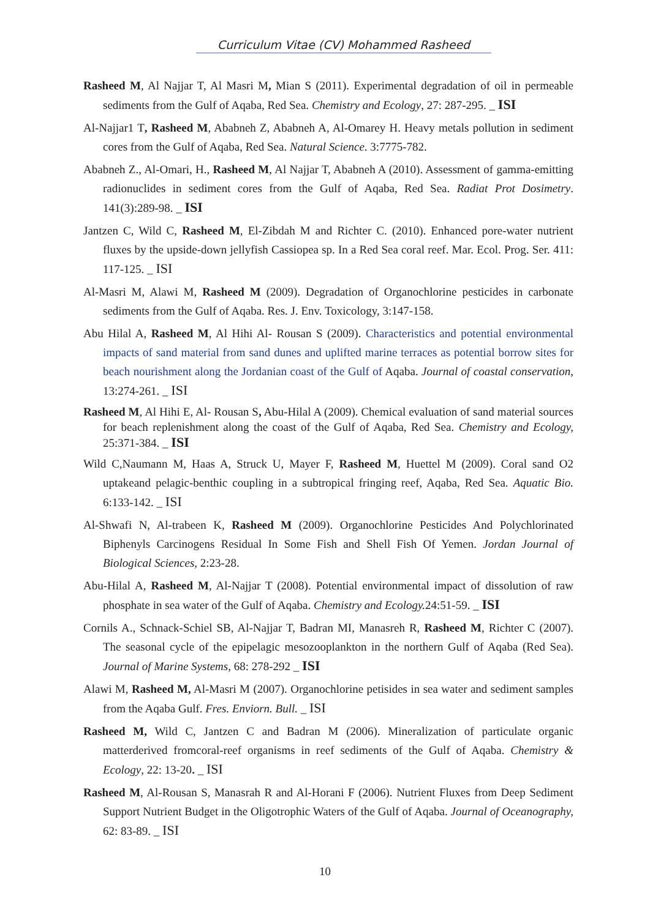Curriculum Vitae (CV) Mohammed Rasheed
Rasheed M, Al Najjar T, Al Masri M, Mian S (2011). Experimental degradation of oil in permeable sediments from the Gulf of Aqaba, Red Sea. Chemistry and Ecology, 27: 287-295. _ ISI
Al-Najjar1 T, Rasheed M, Ababneh Z, Ababneh A, Al-Omarey H. Heavy metals pollution in sediment cores from the Gulf of Aqaba, Red Sea. Natural Science. 3:7775-782.
Ababneh Z., Al-Omari, H., Rasheed M, Al Najjar T, Ababneh A (2010). Assessment of gamma-emitting radionuclides in sediment cores from the Gulf of Aqaba, Red Sea. Radiat Prot Dosimetry. 141(3):289-98. _ ISI
Jantzen C, Wild C, Rasheed M, El-Zibdah M and Richter C. (2010). Enhanced pore-water nutrient fluxes by the upside-down jellyfish Cassiopea sp. In a Red Sea coral reef. Mar. Ecol. Prog. Ser. 411: 117-125. _ ISI
Al-Masri M, Alawi M, Rasheed M (2009). Degradation of Organochlorine pesticides in carbonate sediments from the Gulf of Aqaba. Res. J. Env. Toxicology, 3:147-158.
Abu Hilal A, Rasheed M, Al Hihi Al- Rousan S (2009). Characteristics and potential environmental impacts of sand material from sand dunes and uplifted marine terraces as potential borrow sites for beach nourishment along the Jordanian coast of the Gulf of Aqaba. Journal of coastal conservation, 13:274-261. _ ISI
Rasheed M, Al Hihi E, Al- Rousan S, Abu-Hilal A (2009). Chemical evaluation of sand material sources for beach replenishment along the coast of the Gulf of Aqaba, Red Sea. Chemistry and Ecology, 25:371-384. _ ISI
Wild C,Naumann M, Haas A, Struck U, Mayer F, Rasheed M, Huettel M (2009). Coral sand O2 uptakeand pelagic-benthic coupling in a subtropical fringing reef, Aqaba, Red Sea. Aquatic Bio. 6:133-142. _ ISI
Al-Shwafi N, Al-trabeen K, Rasheed M (2009). Organochlorine Pesticides And Polychlorinated Biphenyls Carcinogens Residual In Some Fish and Shell Fish Of Yemen. Jordan Journal of Biological Sciences, 2:23-28.
Abu-Hilal A, Rasheed M, Al-Najjar T (2008). Potential environmental impact of dissolution of raw phosphate in sea water of the Gulf of Aqaba. Chemistry and Ecology. 24:51-59. _ ISI
Cornils A., Schnack-Schiel SB, Al-Najjar T, Badran MI, Manasreh R, Rasheed M, Richter C (2007). The seasonal cycle of the epipelagic mesozooplankton in the northern Gulf of Aqaba (Red Sea). Journal of Marine Systems, 68: 278-292 _ ISI
Alawi M, Rasheed M, Al-Masri M (2007). Organochlorine petisides in sea water and sediment samples from the Aqaba Gulf. Fres. Enviorn. Bull. _ ISI
Rasheed M, Wild C, Jantzen C and Badran M (2006). Mineralization of particulate organic matterderived fromcoral-reef organisms in reef sediments of the Gulf of Aqaba. Chemistry & Ecology, 22: 13-20. _ ISI
Rasheed M, Al-Rousan S, Manasrah R and Al-Horani F (2006). Nutrient Fluxes from Deep Sediment Support Nutrient Budget in the Oligotrophic Waters of the Gulf of Aqaba. Journal of Oceanography, 62: 83-89. _ ISI
10